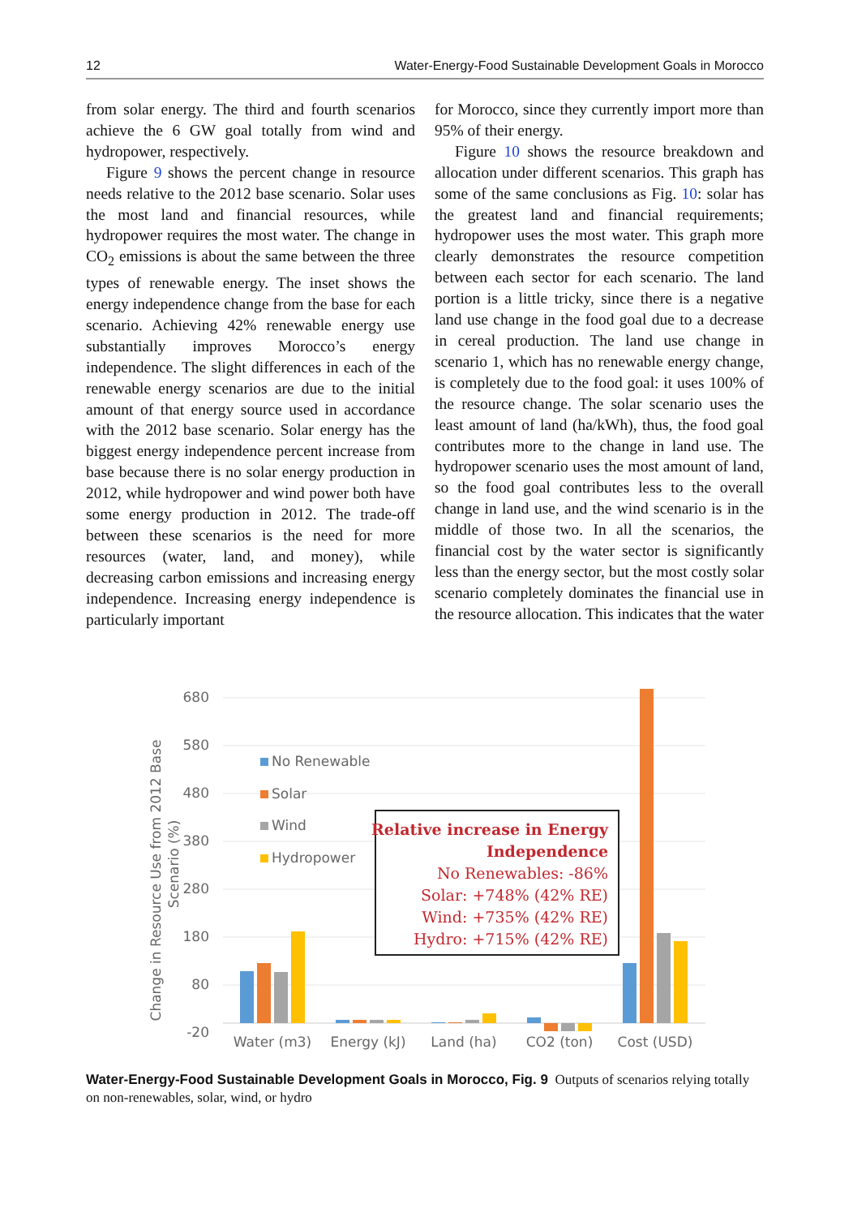12 Water-Energy-Food Sustainable Development Goals in Morocco
from solar energy. The third and fourth scenarios achieve the 6 GW goal totally from wind and hydropower, respectively.
Figure 9 shows the percent change in resource needs relative to the 2012 base scenario. Solar uses the most land and financial resources, while hydropower requires the most water. The change in CO<sub>2</sub> emissions is about the same between the three types of renewable energy. The inset shows the energy independence change from the base for each scenario. Achieving 42% renewable energy use substantially improves Morocco’s energy independence. The slight differences in each of the renewable energy scenarios are due to the initial amount of that energy source used in accordance with the 2012 base scenario. Solar energy has the biggest energy independence percent increase from base because there is no solar energy production in 2012, while hydropower and wind power both have some energy production in 2012. The trade-off between these scenarios is the need for more resources (water, land, and money), while decreasing carbon emissions and increasing energy independence. Increasing energy independence is particularly important
for Morocco, since they currently import more than 95% of their energy.
Figure 10 shows the resource breakdown and allocation under different scenarios. This graph has some of the same conclusions as Fig. 10: solar has the greatest land and financial requirements; hydropower uses the most water. This graph more clearly demonstrates the resource competition between each sector for each scenario. The land portion is a little tricky, since there is a negative land use change in the food goal due to a decrease in cereal production. The land use change in scenario 1, which has no renewable energy change, is completely due to the food goal: it uses 100% of the resource change. The solar scenario uses the least amount of land (ha/kWh), thus, the food goal contributes more to the change in land use. The hydropower scenario uses the most amount of land, so the food goal contributes less to the overall change in land use, and the wind scenario is in the middle of those two. In all the scenarios, the financial cost by the water sector is significantly less than the energy sector, but the most costly solar scenario completely dominates the financial use in the resource allocation. This indicates that the water
680
580
480
380
280
180
80
-20
Change in Resource Use from 2012 Base
Scenario (%)
Water (m3)
Energy (kJ)
Land (ha)
CO2 (ton)
Cost (USD)
No Renewable
Solar
Wind
Hydropower
Relative increase in Energy
Independence
No Renewables: -86%
Solar: +748% (42% RE)
Wind: +735% (42% RE)
Hydro: +715% (42% RE)
Water-Energy-Food Sustainable Development Goals in Morocco, Fig. 9 Outputs of scenarios relying totally on non-renewables, solar, wind, or hydro